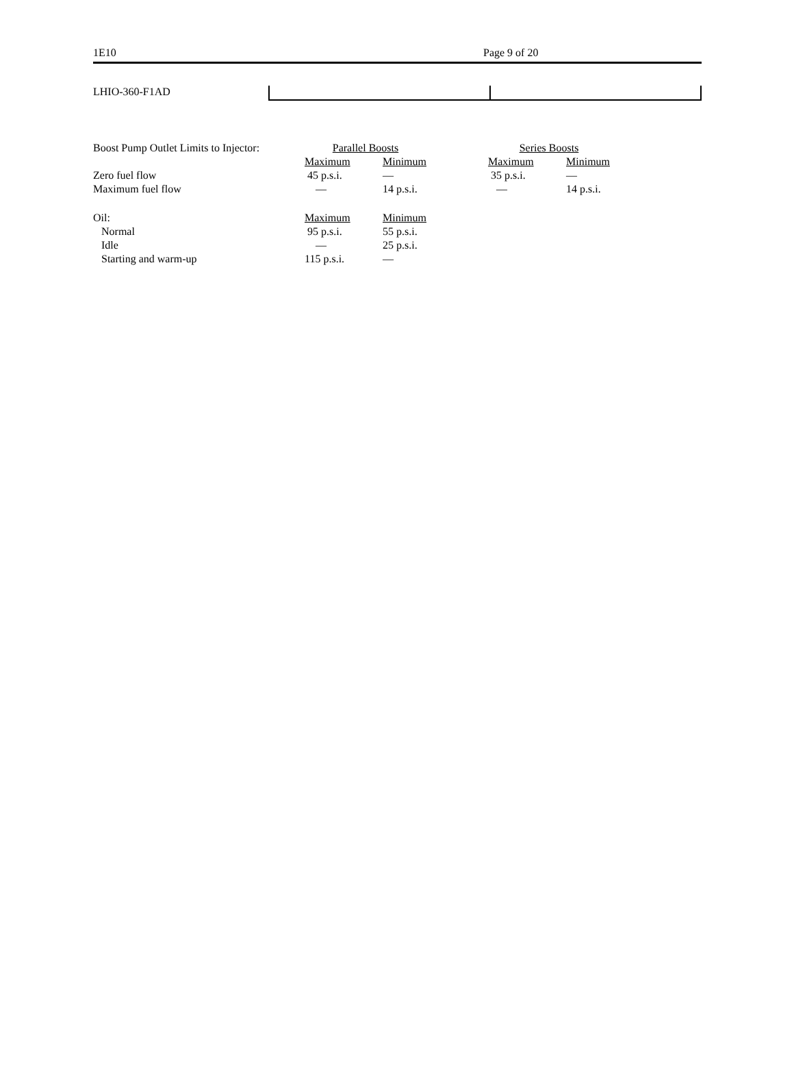1E10 Page 9 of 20
LHIO-360-F1AD
| Boost Pump Outlet Limits to Injector: | Parallel Boosts | | | Series Boosts | |
| | Maximum | Minimum | | Maximum | Minimum |
| Zero fuel flow | 45 p.s.i. | — | | 35 p.s.i. | — |
| Maximum fuel flow | — | 14 p.s.i. | | — | 14 p.s.i. |
| Oil: | Maximum | Minimum | | | |
| Normal | 95 p.s.i. | 55 p.s.i. | | | |
| Idle | — | 25 p.s.i. | | | |
| Starting and warm-up | 115 p.s.i. | — | | | |